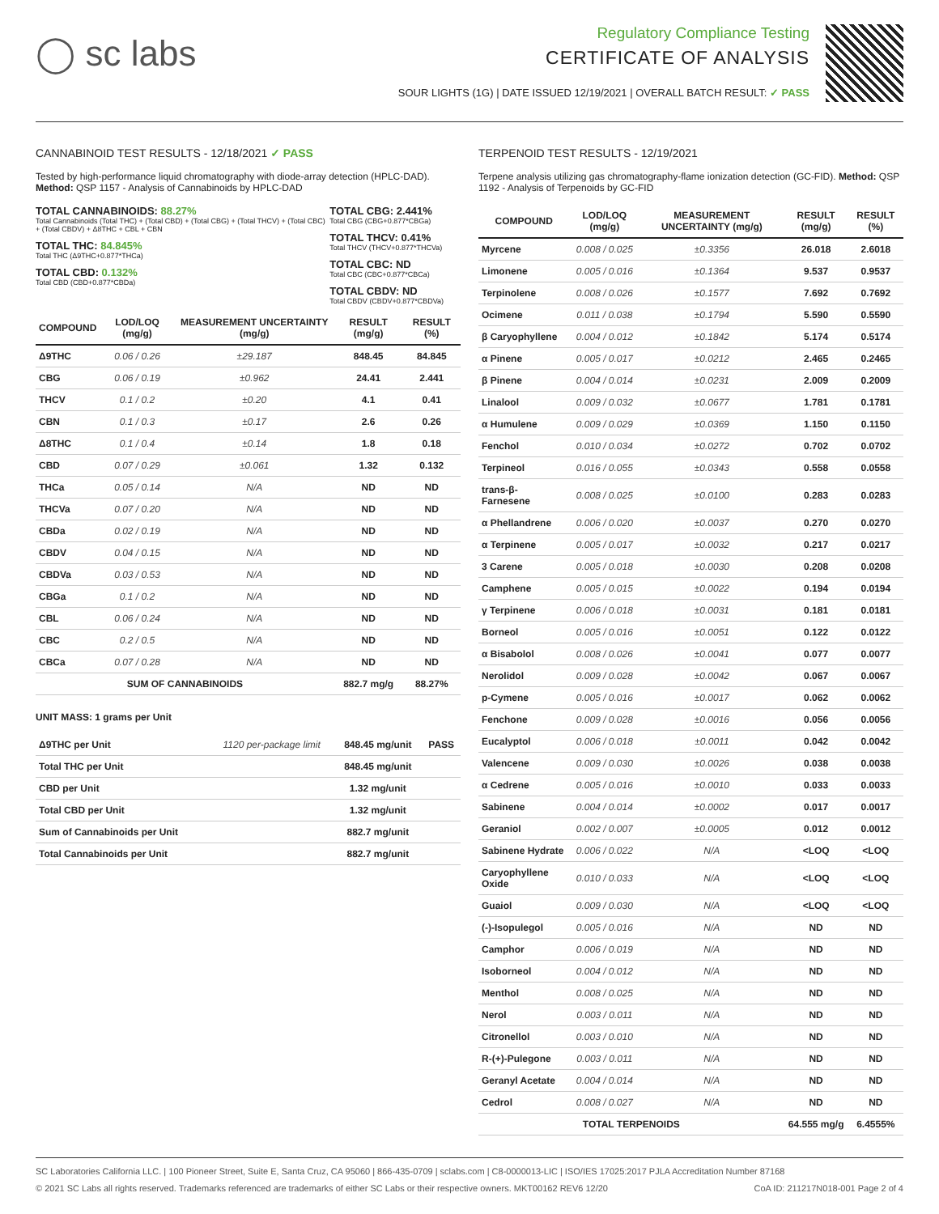◯ sc labs
Regulatory Compliance Testing
CERTIFICATE OF ANALYSIS
SOUR LIGHTS (1G) | DATE ISSUED 12/19/2021 | OVERALL BATCH RESULT: ✓ PASS
CANNABINOID TEST RESULTS - 12/18/2021 ✓ PASS
Tested by high-performance liquid chromatography with diode-array detection (HPLC-DAD). Method: QSP 1157 - Analysis of Cannabinoids by HPLC-DAD
TOTAL CANNABINOIDS: 88.27%
Total Cannabinoids (Total THC) + (Total CBD) + (Total CBG) + (Total THCV) + (Total CBC) + (Total CBDV) + Δ8THC + CBL + CBN
TOTAL THC: 84.845%
Total THC (Δ9THC+0.877*THCa)
TOTAL CBD: 0.132%
Total CBD (CBD+0.877*CBDa)
TOTAL CBG: 2.441%
Total CBG (CBG+0.877*CBGa)
TOTAL THCV: 0.41%
Total THCV (THCV+0.877*THCVa)
TOTAL CBC: ND
Total CBC (CBC+0.877*CBCa)
TOTAL CBDV: ND
Total CBDV (CBDV+0.877*CBDVa)
| COMPOUND | LOD/LOQ (mg/g) | MEASUREMENT UNCERTAINTY (mg/g) | RESULT (mg/g) | RESULT (%) |
| --- | --- | --- | --- | --- |
| Δ9THC | 0.06 / 0.26 | ±29.187 | 848.45 | 84.845 |
| CBG | 0.06 / 0.19 | ±0.962 | 24.41 | 2.441 |
| THCV | 0.1 / 0.2 | ±0.20 | 4.1 | 0.41 |
| CBN | 0.1 / 0.3 | ±0.17 | 2.6 | 0.26 |
| Δ8THC | 0.1 / 0.4 | ±0.14 | 1.8 | 0.18 |
| CBD | 0.07 / 0.29 | ±0.061 | 1.32 | 0.132 |
| THCa | 0.05 / 0.14 | N/A | ND | ND |
| THCVa | 0.07 / 0.20 | N/A | ND | ND |
| CBDa | 0.02 / 0.19 | N/A | ND | ND |
| CBDV | 0.04 / 0.15 | N/A | ND | ND |
| CBDVa | 0.03 / 0.53 | N/A | ND | ND |
| CBGa | 0.1 / 0.2 | N/A | ND | ND |
| CBL | 0.06 / 0.24 | N/A | ND | ND |
| CBC | 0.2 / 0.5 | N/A | ND | ND |
| CBCa | 0.07 / 0.28 | N/A | ND | ND |
| SUM OF CANNABINOIDS | | | 882.7 mg/g | 88.27% |
UNIT MASS: 1 grams per Unit
| Δ9THC per Unit | 1120 per-package limit | 848.45 mg/unit | PASS |
| Total THC per Unit | | 848.45 mg/unit | |
| CBD per Unit | | 1.32 mg/unit | |
| Total CBD per Unit | | 1.32 mg/unit | |
| Sum of Cannabinoids per Unit | | 882.7 mg/unit | |
| Total Cannabinoids per Unit | | 882.7 mg/unit | |
TERPENOID TEST RESULTS - 12/19/2021
Terpene analysis utilizing gas chromatography-flame ionization detection (GC-FID). Method: QSP 1192 - Analysis of Terpenoids by GC-FID
| COMPOUND | LOD/LOQ (mg/g) | MEASUREMENT UNCERTAINTY (mg/g) | RESULT (mg/g) | RESULT (%) |
| --- | --- | --- | --- | --- |
| Myrcene | 0.008 / 0.025 | ±0.3356 | 26.018 | 2.6018 |
| Limonene | 0.005 / 0.016 | ±0.1364 | 9.537 | 0.9537 |
| Terpinolene | 0.008 / 0.026 | ±0.1577 | 7.692 | 0.7692 |
| Ocimene | 0.011 / 0.038 | ±0.1794 | 5.590 | 0.5590 |
| β Caryophyllene | 0.004 / 0.012 | ±0.1842 | 5.174 | 0.5174 |
| α Pinene | 0.005 / 0.017 | ±0.0212 | 2.465 | 0.2465 |
| β Pinene | 0.004 / 0.014 | ±0.0231 | 2.009 | 0.2009 |
| Linalool | 0.009 / 0.032 | ±0.0677 | 1.781 | 0.1781 |
| α Humulene | 0.009 / 0.029 | ±0.0369 | 1.150 | 0.1150 |
| Fenchol | 0.010 / 0.034 | ±0.0272 | 0.702 | 0.0702 |
| Terpineol | 0.016 / 0.055 | ±0.0343 | 0.558 | 0.0558 |
| trans-β-Farnesene | 0.008 / 0.025 | ±0.0100 | 0.283 | 0.0283 |
| α Phellandrene | 0.006 / 0.020 | ±0.0037 | 0.270 | 0.0270 |
| α Terpinene | 0.005 / 0.017 | ±0.0032 | 0.217 | 0.0217 |
| 3 Carene | 0.005 / 0.018 | ±0.0030 | 0.208 | 0.0208 |
| Camphene | 0.005 / 0.015 | ±0.0022 | 0.194 | 0.0194 |
| γ Terpinene | 0.006 / 0.018 | ±0.0031 | 0.181 | 0.0181 |
| Borneol | 0.005 / 0.016 | ±0.0051 | 0.122 | 0.0122 |
| α Bisabolol | 0.008 / 0.026 | ±0.0041 | 0.077 | 0.0077 |
| Nerolidol | 0.009 / 0.028 | ±0.0042 | 0.067 | 0.0067 |
| p-Cymene | 0.005 / 0.016 | ±0.0017 | 0.062 | 0.0062 |
| Fenchone | 0.009 / 0.028 | ±0.0016 | 0.056 | 0.0056 |
| Eucalyptol | 0.006 / 0.018 | ±0.0011 | 0.042 | 0.0042 |
| Valencene | 0.009 / 0.030 | ±0.0026 | 0.038 | 0.0038 |
| α Cedrene | 0.005 / 0.016 | ±0.0010 | 0.033 | 0.0033 |
| Sabinene | 0.004 / 0.014 | ±0.0002 | 0.017 | 0.0017 |
| Geraniol | 0.002 / 0.007 | ±0.0005 | 0.012 | 0.0012 |
| Sabinene Hydrate | 0.006 / 0.022 | N/A | <LOQ | <LOQ |
| Caryophyllene Oxide | 0.010 / 0.033 | N/A | <LOQ | <LOQ |
| Guaiol | 0.009 / 0.030 | N/A | <LOQ | <LOQ |
| (-)-Isopulegol | 0.005 / 0.016 | N/A | ND | ND |
| Camphor | 0.006 / 0.019 | N/A | ND | ND |
| Isoborneol | 0.004 / 0.012 | N/A | ND | ND |
| Menthol | 0.008 / 0.025 | N/A | ND | ND |
| Nerol | 0.003 / 0.011 | N/A | ND | ND |
| Citronellol | 0.003 / 0.010 | N/A | ND | ND |
| R-(+)-Pulegone | 0.003 / 0.011 | N/A | ND | ND |
| Geranyl Acetate | 0.004 / 0.014 | N/A | ND | ND |
| Cedrol | 0.008 / 0.027 | N/A | ND | ND |
| TOTAL TERPENOIDS | | | 64.555 mg/g | 6.4555% |
SC Laboratories California LLC. | 100 Pioneer Street, Suite E, Santa Cruz, CA 95060 | 866-435-0709 | sclabs.com | C8-0000013-LIC | ISO/IES 17025:2017 PJLA Accreditation Number 87168
© 2021 SC Labs all rights reserved. Trademarks referenced are trademarks of either SC Labs or their respective owners. MKT00162 REV6 12/20 CoA ID: 211217N018-001 Page 2 of 4